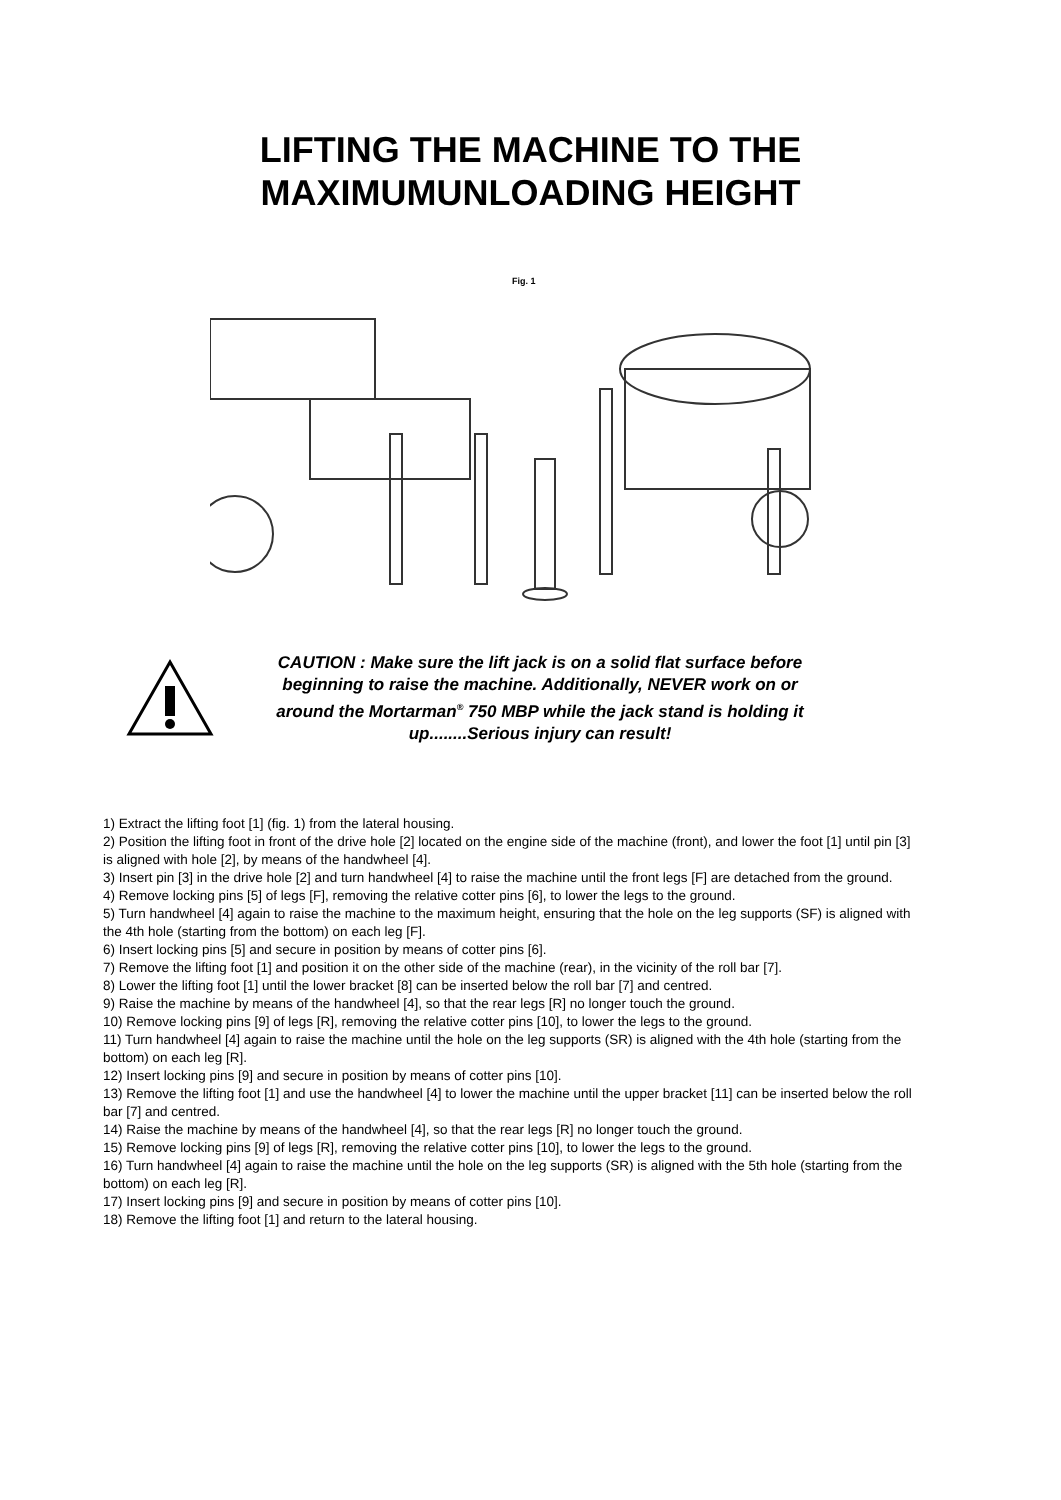LIFTING THE MACHINE TO THE
MAXIMUMUNLOADING HEIGHT
Fig. 1
CAUTION : Make sure the lift jack is on a solid flat surface before beginning to raise the machine. Additionally, NEVER work on or around the Mortarman<sup>®</sup> 750 MBP while the jack stand is holding it up........Serious injury can result!
1) Extract the lifting foot [1] (fig. 1) from the lateral housing.
2) Position the lifting foot in front of the drive hole [2] located on the engine side of the machine (front), and lower the foot [1] until pin [3] is aligned with hole [2], by means of the handwheel [4].
3) Insert pin [3] in the drive hole [2] and turn handwheel [4] to raise the machine until the front legs [F] are detached from the ground.
4) Remove locking pins [5] of legs [F], removing the relative cotter pins [6], to lower the legs to the ground.
5) Turn handwheel [4] again to raise the machine to the maximum height, ensuring that the hole on the leg supports (SF) is aligned with the 4th hole (starting from the bottom) on each leg [F].
6) Insert locking pins [5] and secure in position by means of cotter pins [6].
7) Remove the lifting foot [1] and position it on the other side of the machine (rear), in the vicinity of the roll bar [7].
8) Lower the lifting foot [1] until the lower bracket [8] can be inserted below the roll bar [7] and centred.
9) Raise the machine by means of the handwheel [4], so that the rear legs [R] no longer touch the ground.
10) Remove locking pins [9] of legs [R], removing the relative cotter pins [10], to lower the legs to the ground.
11) Turn handwheel [4] again to raise the machine until the hole on the leg supports (SR) is aligned with the 4th hole (starting from the bottom) on each leg [R].
12) Insert locking pins [9] and secure in position by means of cotter pins [10].
13) Remove the lifting foot [1] and use the handwheel [4] to lower the machine until the upper bracket [11] can be inserted below the roll bar [7] and centred.
14) Raise the machine by means of the handwheel [4], so that the rear legs [R] no longer touch the ground.
15) Remove locking pins [9] of legs [R], removing the relative cotter pins [10], to lower the legs to the ground.
16) Turn handwheel [4] again to raise the machine until the hole on the leg supports (SR) is aligned with the 5th hole (starting from the bottom) on each leg [R].
17) Insert locking pins [9] and secure in position by means of cotter pins [10].
18) Remove the lifting foot [1] and return to the lateral housing.